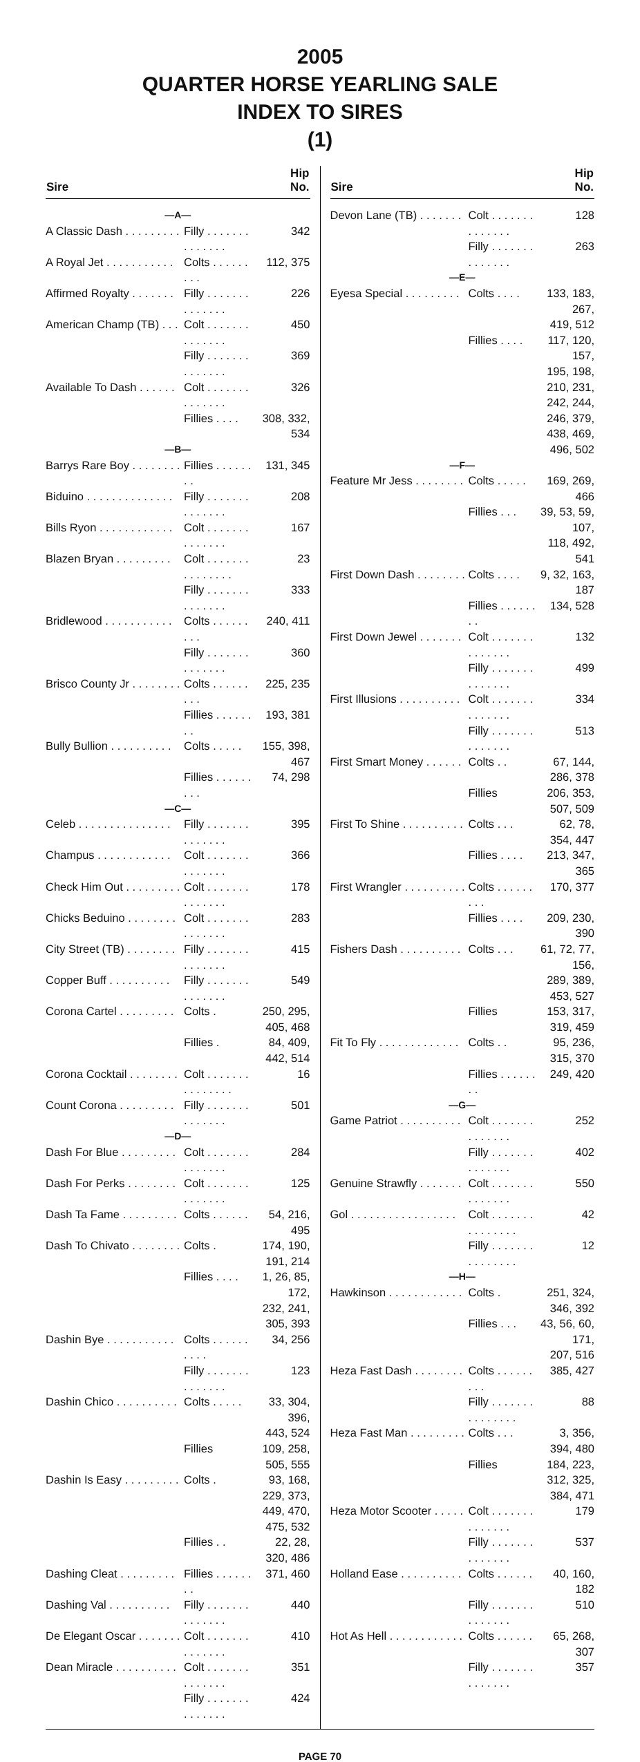2005
QUARTER HORSE YEARLING SALE
INDEX TO SIRES
(1)
| Sire | | Hip No. |
| --- | --- | --- |
| —A— | | |
| A Classic Dash . . . . . . . . . | Filly . . . . . . . . . . . . . . | 342 |
| A Royal Jet . . . . . . . . . . . | Colts . . . . . . . . . | 112, 375 |
| Affirmed Royalty . . . . . . . | Filly . . . . . . . . . . . . . . | 226 |
| American Champ (TB) . . . | Colt . . . . . . . . . . . . . . | 450 |
| | Filly . . . . . . . . . . . . . . | 369 |
| Available To Dash . . . . . . | Colt . . . . . . . . . . . . . . | 326 |
| | Fillies . . . . | 308, 332, 534 |
| —B— | | |
| Barrys Rare Boy . . . . . . . . | Fillies . . . . . . . . | 131, 345 |
| Biduino . . . . . . . . . . . . . . | Filly . . . . . . . . . . . . . . | 208 |
| Bills Ryon . . . . . . . . . . . . | Colt . . . . . . . . . . . . . . | 167 |
| Blazen Bryan . . . . . . . . . | Colt . . . . . . . . . . . . . . . | 23 |
| | Filly . . . . . . . . . . . . . . | 333 |
| Bridlewood . . . . . . . . . . . | Colts . . . . . . . . . | 240, 411 |
| | Filly . . . . . . . . . . . . . . | 360 |
| Brisco County Jr . . . . . . . . | Colts . . . . . . . . . | 225, 235 |
| | Fillies . . . . . . . . | 193, 381 |
| Bully Bullion . . . . . . . . . . | Colts . . . . . | 155, 398, 467 |
| | Fillies . . . . . . . . . | 74, 298 |
| —C— | | |
| Celeb . . . . . . . . . . . . . . . | Filly . . . . . . . . . . . . . . | 395 |
| Champus . . . . . . . . . . . . | Colt . . . . . . . . . . . . . . | 366 |
| Check Him Out . . . . . . . . . | Colt . . . . . . . . . . . . . . | 178 |
| Chicks Beduino . . . . . . . . | Colt . . . . . . . . . . . . . . | 283 |
| City Street (TB) . . . . . . . . | Filly . . . . . . . . . . . . . . | 415 |
| Copper Buff . . . . . . . . . . | Filly . . . . . . . . . . . . . . | 549 |
| Corona Cartel . . . . . . . . . | Colts . | 250, 295, 405, 468 |
| | Fillies . | 84, 409, 442, 514 |
| Corona Cocktail . . . . . . . . | Colt . . . . . . . . . . . . . . . | 16 |
| Count Corona . . . . . . . . . | Filly . . . . . . . . . . . . . . | 501 |
| —D— | | |
| Dash For Blue . . . . . . . . . | Colt . . . . . . . . . . . . . . | 284 |
| Dash For Perks . . . . . . . . | Colt . . . . . . . . . . . . . . | 125 |
| Dash Ta Fame . . . . . . . . . | Colts . . . . . . | 54, 216, 495 |
| Dash To Chivato . . . . . . . . | Colts . | 174, 190, 191, 214 |
| | Fillies . . . . | 1, 26, 85, 172, |
| | | 232, 241, 305, 393 |
| Dashin Bye . . . . . . . . . . . | Colts . . . . . . . . . . | 34, 256 |
| | Filly . . . . . . . . . . . . . . | 123 |
| Dashin Chico . . . . . . . . . . | Colts . . . . . | 33, 304, 396, |
| | | 443, 524 |
| | Fillies | 109, 258, 505, 555 |
| Dashin Is Easy . . . . . . . . . | Colts . | 93, 168, 229, 373, |
| | | 449, 470, 475, 532 |
| | Fillies . . | 22, 28, 320, 486 |
| Dashing Cleat . . . . . . . . . | Fillies . . . . . . . . | 371, 460 |
| Dashing Val . . . . . . . . . . | Filly . . . . . . . . . . . . . . | 440 |
| De Elegant Oscar . . . . . . . | Colt . . . . . . . . . . . . . . | 410 |
| Dean Miracle . . . . . . . . . . | Colt . . . . . . . . . . . . . . | 351 |
| | Filly . . . . . . . . . . . . . . | 424 |
| Sire | | Hip No. |
| --- | --- | --- |
| Devon Lane (TB) . . . . . . . | Colt . . . . . . . . . . . . . . | 128 |
| | Filly . . . . . . . . . . . . . . | 263 |
| —E— | | |
| Eyesa Special . . . . . . . . . | Colts . . . . | 133, 183, 267, |
| | | 419, 512 |
| | Fillies . . . . | 117, 120, 157, |
| | | 195, 198, 210, 231, |
| | | 242, 244, 246, 379, |
| | | 438, 469, 496, 502 |
| —F— | | |
| Feature Mr Jess . . . . . . . . | Colts . . . . . | 169, 269, 466 |
| | Fillies . . . | 39, 53, 59, 107, |
| | | 118, 492, 541 |
| First Down Dash . . . . . . . . | Colts . . . . | 9, 32, 163, 187 |
| | Fillies . . . . . . . . | 134, 528 |
| First Down Jewel . . . . . . . | Colt . . . . . . . . . . . . . . | 132 |
| | Filly . . . . . . . . . . . . . . | 499 |
| First Illusions . . . . . . . . . . | Colt . . . . . . . . . . . . . . | 334 |
| | Filly . . . . . . . . . . . . . . | 513 |
| First Smart Money . . . . . . | Colts . . | 67, 144, 286, 378 |
| | Fillies | 206, 353, 507, 509 |
| First To Shine . . . . . . . . . . | Colts . . . | 62, 78, 354, 447 |
| | Fillies . . . . | 213, 347, 365 |
| First Wrangler . . . . . . . . . . | Colts . . . . . . . . . | 170, 377 |
| | Fillies . . . . | 209, 230, 390 |
| Fishers Dash . . . . . . . . . . | Colts . . . | 61, 72, 77, 156, |
| | | 289, 389, 453, 527 |
| | Fillies | 153, 317, 319, 459 |
| Fit To Fly . . . . . . . . . . . . . | Colts . . | 95, 236, 315, 370 |
| | Fillies . . . . . . . . | 249, 420 |
| —G— | | |
| Game Patriot . . . . . . . . . . | Colt . . . . . . . . . . . . . . | 252 |
| | Filly . . . . . . . . . . . . . . | 402 |
| Genuine Strawfly . . . . . . . | Colt . . . . . . . . . . . . . . | 550 |
| Gol . . . . . . . . . . . . . . . . . | Colt . . . . . . . . . . . . . . . | 42 |
| | Filly . . . . . . . . . . . . . . . | 12 |
| —H— | | |
| Hawkinson . . . . . . . . . . . . | Colts . | 251, 324, 346, 392 |
| | Fillies . . . | 43, 56, 60, 171, |
| | | 207, 516 |
| Heza Fast Dash . . . . . . . . | Colts . . . . . . . . . | 385, 427 |
| | Filly . . . . . . . . . . . . . . . | 88 |
| Heza Fast Man . . . . . . . . . | Colts . . . | 3, 356, 394, 480 |
| | Fillies | 184, 223, 312, 325, |
| | | 384, 471 |
| Heza Motor Scooter . . . . . | Colt . . . . . . . . . . . . . . | 179 |
| | Filly . . . . . . . . . . . . . . | 537 |
| Holland Ease . . . . . . . . . . | Colts . . . . . . | 40, 160, 182 |
| | Filly . . . . . . . . . . . . . . | 510 |
| Hot As Hell . . . . . . . . . . . . | Colts . . . . . . | 65, 268, 307 |
| | Filly . . . . . . . . . . . . . . | 357 |
PAGE 70